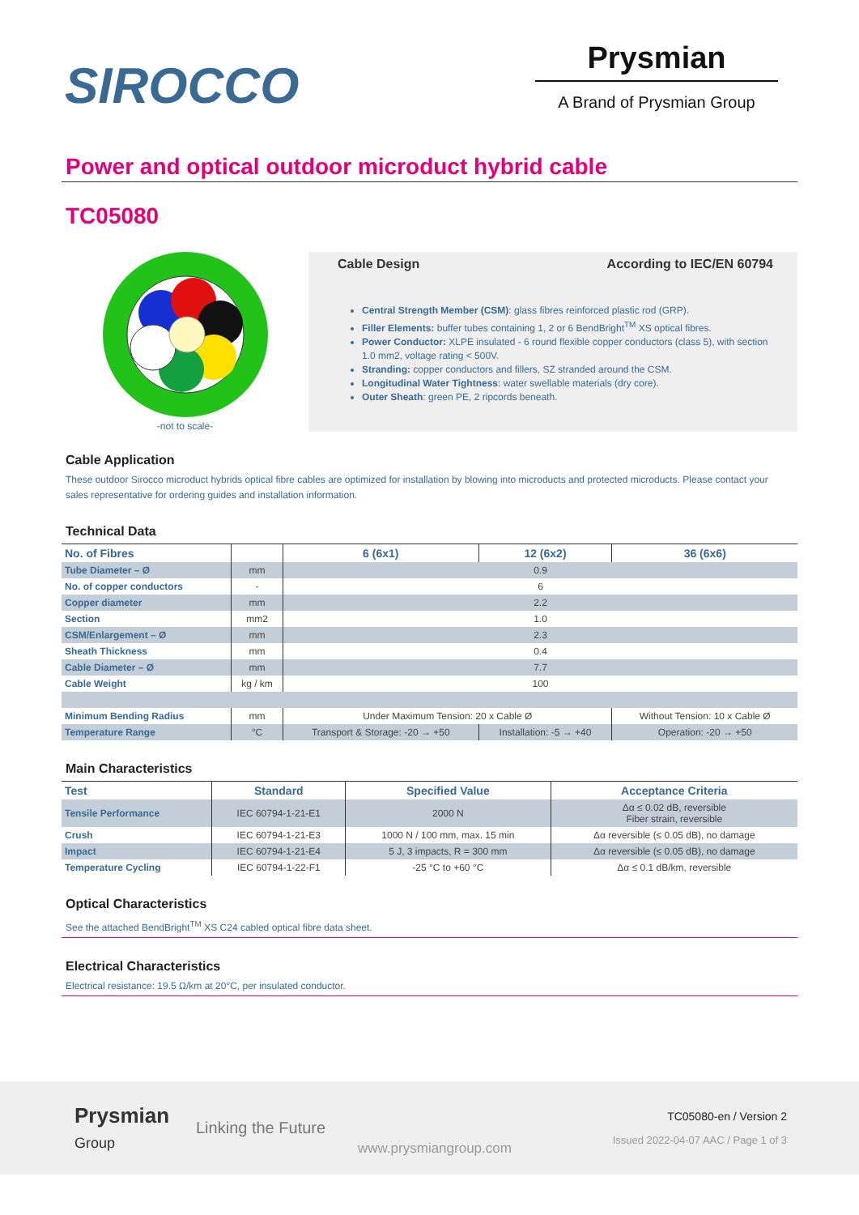SIROCCO
Prysmian
A Brand of Prysmian Group
Power and optical outdoor microduct hybrid cable
TC05080
-not to scale-
Cable Design According to IEC/EN 60794
Central Strength Member (CSM): glass fibres reinforced plastic rod (GRP).
Filler Elements: buffer tubes containing 1, 2 or 6 BendBright<sup>TM</sup> XS optical fibres.
Power Conductor: XLPE insulated - 6 round flexible copper conductors (class 5), with section 1.0 mm2, voltage rating < 500V.
Stranding: copper conductors and fillers, SZ stranded around the CSM.
Longitudinal Water Tightness: water swellable materials (dry core).
Outer Sheath: green PE, 2 ripcords beneath.
Cable Application
These outdoor Sirocco microduct hybrids optical fibre cables are optimized for installation by blowing into microducts and protected microducts. Please contact your sales representative for ordering guides and installation information.
Technical Data
| No. of Fibres | | 6 (6x1) | 12 (6x2) | 36 (6x6) |
| --- | --- | --- | --- | --- |
| Tube Diameter – Ø | mm | 0.9 | | |
| No. of copper conductors | - | 6 | | |
| Copper diameter | mm | 2.2 | | |
| Section | mm2 | 1.0 | | |
| CSM/Enlargement – Ø | mm | 2.3 | | |
| Sheath Thickness | mm | 0.4 | | |
| Cable Diameter – Ø | mm | 7.7 | | |
| Cable Weight | kg / km | 100 | | |
| Minimum Bending Radius | mm | Under Maximum Tension: 20 x Cable Ø | | Without Tension: 10 x Cable Ø |
| Temperature Range | °C | Transport & Storage: -20 → +50 | Installation: -5 → +40 | Operation: -20 → +50 |
Main Characteristics
| Test | Standard | Specified Value | Acceptance Criteria |
| --- | --- | --- | --- |
| Tensile Performance | IEC 60794-1-21-E1 | 2000 N | Δα ≤ 0.02 dB, reversible Fiber strain, reversible |
| Crush | IEC 60794-1-21-E3 | 1000 N / 100 mm, max. 15 min | Δα reversible (≤ 0.05 dB), no damage |
| Impact | IEC 60794-1-21-E4 | 5 J, 3 impacts, R = 300 mm | Δα reversible (≤ 0.05 dB), no damage |
| Temperature Cycling | IEC 60794-1-22-F1 | -25 °C to +60 °C | Δα ≤ 0.1 dB/km, reversible |
Optical Characteristics
See the attached BendBright<sup>TM</sup> XS C24 cabled optical fibre data sheet.
Electrical Characteristics
Electrical resistance: 19.5 Ω/km at 20°C, per insulated conductor.
Prysmian Group
Linking the Future
www.prysmiangroup.com
TC05080-en / Version 2
Issued 2022-04-07 AAC / Page 1 of 3